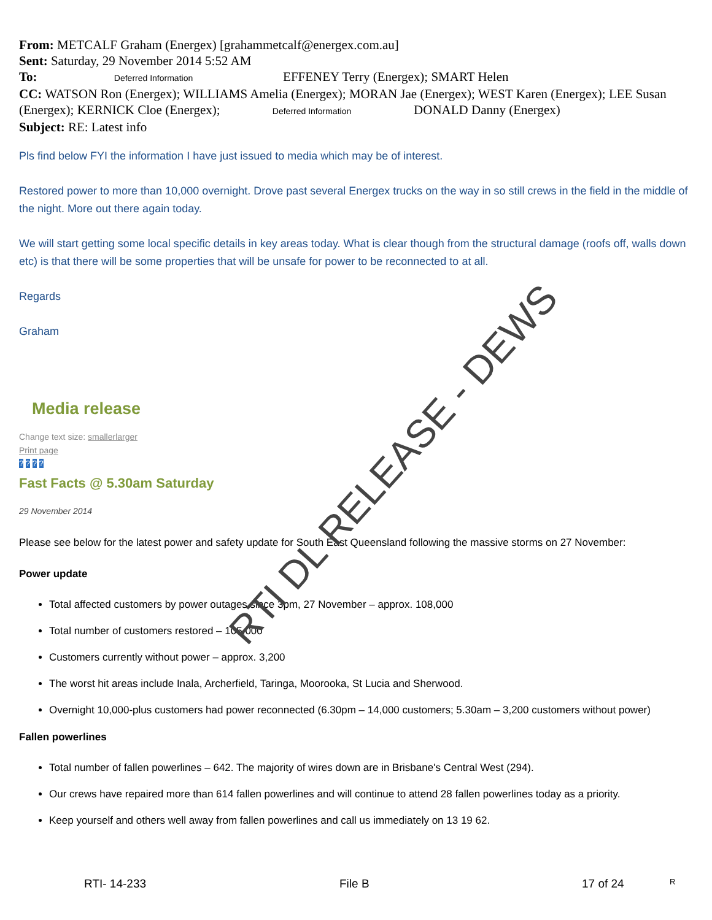From: METCALF Graham (Energex) [grahammetcalf@energex.com.au]
Sent: Saturday, 29 November 2014 5:52 AM
To: Deferred Information EFFENEY Terry (Energex); SMART Helen
CC: WATSON Ron (Energex); WILLIAMS Amelia (Energex); MORAN Jae (Energex); WEST Karen (Energex); LEE Susan (Energex); KERNICK Cloe (Energex); Deferred Information DONALD Danny (Energex)
Subject: RE: Latest info
Pls find below FYI the information I have just issued to media which may be of interest.
Restored power to more than 10,000 overnight. Drove past several Energex trucks on the way in so still crews in the field in the middle of the night. More out there again today.
We will start getting some local specific details in key areas today. What is clear though from the structural damage (roofs off, walls down etc) is that there will be some properties that will be unsafe for power to be reconnected to at all.
Regards
Graham
Media release
Change text size: smallerlarger
Print page
? ? ? ?
Fast Facts @ 5.30am Saturday
29 November 2014
Please see below for the latest power and safety update for South East Queensland following the massive storms on 27 November:
Power update
Total affected customers by power outages since 3pm, 27 November – approx. 108,000
Total number of customers restored – 105,000
Customers currently without power – approx. 3,200
The worst hit areas include Inala, Archerfield, Taringa, Moorooka, St Lucia and Sherwood.
Overnight 10,000-plus customers had power reconnected (6.30pm – 14,000 customers; 5.30am – 3,200 customers without power)
Fallen powerlines
Total number of fallen powerlines – 642. The majority of wires down are in Brisbane's Central West (294).
Our crews have repaired more than 614 fallen powerlines and will continue to attend 28 fallen powerlines today as a priority.
Keep yourself and others well away from fallen powerlines and call us immediately on 13 19 62.
RTI DL RELEASE - DEWS
RTI- 14-233 File B 17 of 24 R